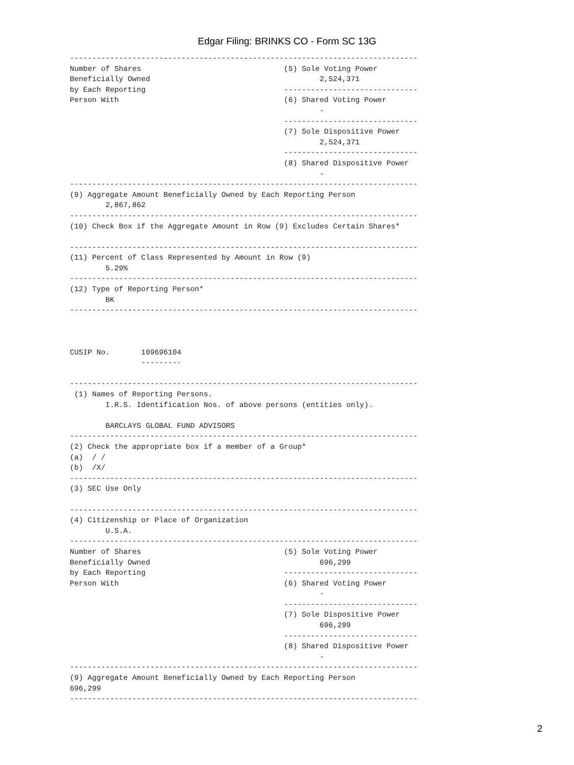Edgar Filing: BRINKS CO - Form SC 13G
------------------------------------------------------------------------------
Number of Shares                                (5) Sole Voting Power
Beneficially Owned                                      2,524,371
by Each Reporting                               ------------------------------
Person With                                     (6) Shared Voting Power
                                                        -
                                                ------------------------------
                                                (7) Sole Dispositive Power
                                                        2,524,371
                                                ------------------------------
                                                (8) Shared Dispositive Power
                                                        -
------------------------------------------------------------------------------
(9) Aggregate Amount Beneficially Owned by Each Reporting Person
        2,867,862
------------------------------------------------------------------------------
(10) Check Box if the Aggregate Amount in Row (9) Excludes Certain Shares*

------------------------------------------------------------------------------
(11) Percent of Class Represented by Amount in Row (9)
        5.29%
------------------------------------------------------------------------------
(12) Type of Reporting Person*
        BK
------------------------------------------------------------------------------



CUSIP No.       109696104
                ---------

------------------------------------------------------------------------------
 (1) Names of Reporting Persons.
        I.R.S. Identification Nos. of above persons (entities only).

        BARCLAYS GLOBAL FUND ADVISORS
------------------------------------------------------------------------------
(2) Check the appropriate box if a member of a Group*
(a)  / /
(b)  /X/
------------------------------------------------------------------------------
(3) SEC Use Only

------------------------------------------------------------------------------
(4) Citizenship or Place of Organization
        U.S.A.
------------------------------------------------------------------------------
Number of Shares                                (5) Sole Voting Power
Beneficially Owned                                      696,299
by Each Reporting                               ------------------------------
Person With                                     (6) Shared Voting Power
                                                        -
                                                ------------------------------
                                                (7) Sole Dispositive Power
                                                        696,299
                                                ------------------------------
                                                (8) Shared Dispositive Power
                                                        -
------------------------------------------------------------------------------
(9) Aggregate Amount Beneficially Owned by Each Reporting Person
696,299
------------------------------------------------------------------------------
2